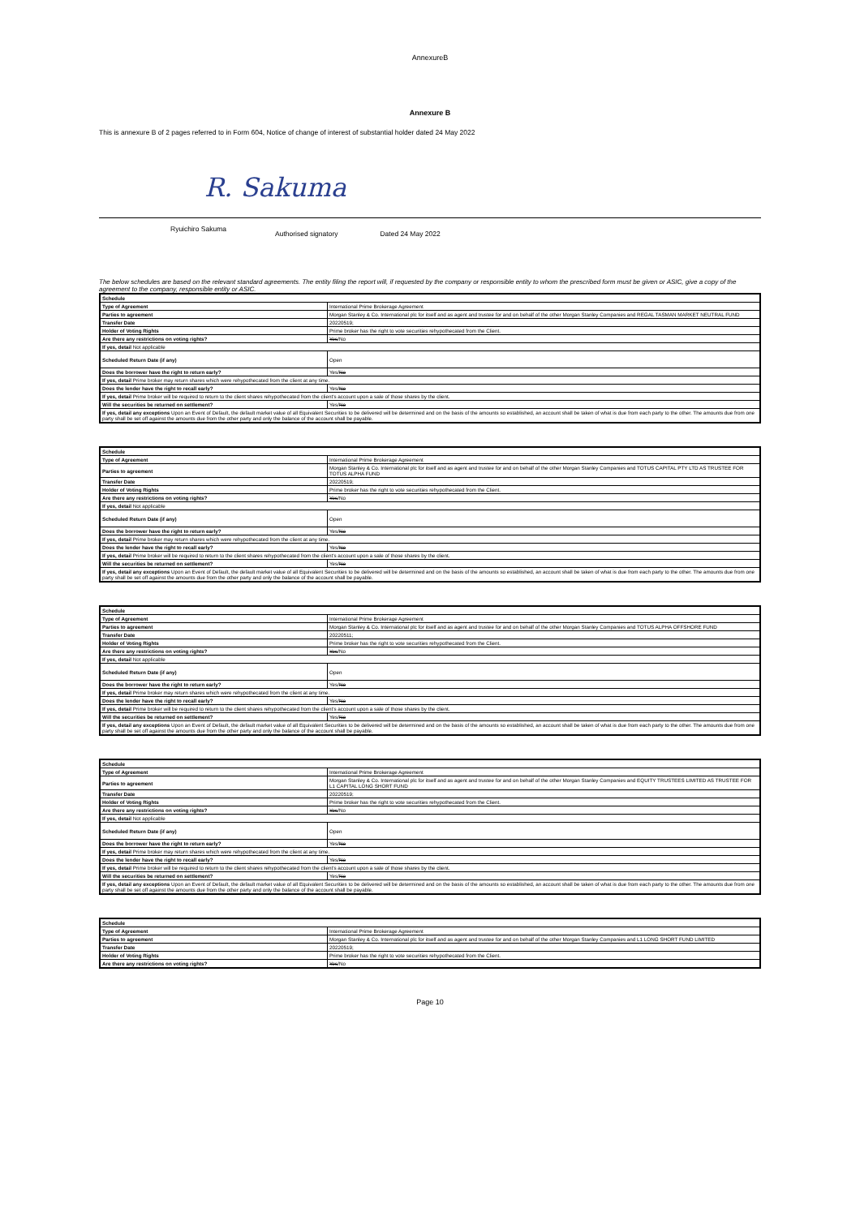AnnexureB
Annexure B
This is annexure B of 2 pages referred to in Form 604, Notice of change of interest of substantial holder dated 24 May 2022
R. Sakuma
Ryuichiro Sakuma Authorised signatory Dated 24 May 2022
The below schedules are based on the relevant standard agreements. The entity filing the report will, if requested by the company or responsible entity to whom the prescribed form must be given or ASIC, give a copy of the agreement to the company, responsible entity or ASIC.
| Schedule | |
| --- | --- |
| Type of Agreement | International Prime Brokerage Agreement |
| Parties to agreement | Morgan Stanley & Co. International plc for itself and as agent and trustee for and on behalf of the other Morgan Stanley Companies and REGAL TASMAN MARKET NEUTRAL FUND |
| Transfer Date | 20220519; |
| Holder of Voting Rights | Prime broker has the right to vote securities rehypothecated from the Client. |
| Are there any restrictions on voting rights? | Yes /No |
| If yes, detail Not applicable | |
| Scheduled Return Date (if any) | Open |
| Does the borrower have the right to return early? | Yes/ No |
| If yes, detail Prime broker may return shares which were rehypothecated from the client at any time. | |
| Does the lender have the right to recall early? | Yes/ No |
| If yes, detail Prime broker will be required to return to the client shares rehypothecated from the client's account upon a sale of those shares by the client. | |
| Will the securities be returned on settlement? | Yes/ No |
| If yes, detail any exceptions Upon an Event of Default, the default market value of all Equivalent Securities to be delivered will be determined and on the basis of the amounts so established, an account shall be taken of what is due from each party to the other. The amounts due from one party shall be set off against the amounts due from the other party and only the balance of the account shall be payable. | |
| Schedule | |
| --- | --- |
| Type of Agreement | International Prime Brokerage Agreement |
| Parties to agreement | Morgan Stanley & Co. International plc for itself and as agent and trustee for and on behalf of the other Morgan Stanley Companies and TOTUS CAPITAL PTY LTD AS TRUSTEE FOR TOTUS ALPHA FUND |
| Transfer Date | 20220519; |
| Holder of Voting Rights | Prime broker has the right to vote securities rehypothecated from the Client. |
| Are there any restrictions on voting rights? | Yes /No |
| If yes, detail Not applicable | |
| Scheduled Return Date (if any) | Open |
| Does the borrower have the right to return early? | Yes/ No |
| If yes, detail Prime broker may return shares which were rehypothecated from the client at any time. | |
| Does the lender have the right to recall early? | Yes/ No |
| If yes, detail Prime broker will be required to return to the client shares rehypothecated from the client's account upon a sale of those shares by the client. | |
| Will the securities be returned on settlement? | Yes/ No |
| If yes, detail any exceptions Upon an Event of Default, the default market value of all Equivalent Securities to be delivered will be determined and on the basis of the amounts so established, an account shall be taken of what is due from each party to the other. The amounts due from one party shall be set off against the amounts due from the other party and only the balance of the account shall be payable. | |
| Schedule | |
| --- | --- |
| Type of Agreement | International Prime Brokerage Agreement |
| Parties to agreement | Morgan Stanley & Co. International plc for itself and as agent and trustee for and on behalf of the other Morgan Stanley Companies and TOTUS ALPHA OFFSHORE FUND |
| Transfer Date | 20220511; |
| Holder of Voting Rights | Prime broker has the right to vote securities rehypothecated from the Client. |
| Are there any restrictions on voting rights? | Yes /No |
| If yes, detail Not applicable | |
| Scheduled Return Date (if any) | Open |
| Does the borrower have the right to return early? | Yes/ No |
| If yes, detail Prime broker may return shares which were rehypothecated from the client at any time. | |
| Does the lender have the right to recall early? | Yes/ No |
| If yes, detail Prime broker will be required to return to the client shares rehypothecated from the client's account upon a sale of those shares by the client. | |
| Will the securities be returned on settlement? | Yes/ No |
| If yes, detail any exceptions Upon an Event of Default, the default market value of all Equivalent Securities to be delivered will be determined and on the basis of the amounts so established, an account shall be taken of what is due from each party to the other. The amounts due from one party shall be set off against the amounts due from the other party and only the balance of the account shall be payable. | |
| Schedule | |
| --- | --- |
| Type of Agreement | International Prime Brokerage Agreement |
| Parties to agreement | Morgan Stanley & Co. International plc for itself and as agent and trustee for and on behalf of the other Morgan Stanley Companies and EQUITY TRUSTEES LIMITED AS TRUSTEE FOR L1 CAPITAL LONG SHORT FUND |
| Transfer Date | 20220519; |
| Holder of Voting Rights | Prime broker has the right to vote securities rehypothecated from the Client. |
| Are there any restrictions on voting rights? | Yes /No |
| If yes, detail Not applicable | |
| Scheduled Return Date (if any) | Open |
| Does the borrower have the right to return early? | Yes/ No |
| If yes, detail Prime broker may return shares which were rehypothecated from the client at any time. | |
| Does the lender have the right to recall early? | Yes/ No |
| If yes, detail Prime broker will be required to return to the client shares rehypothecated from the client's account upon a sale of those shares by the client. | |
| Will the securities be returned on settlement? | Yes/ No |
| If yes, detail any exceptions Upon an Event of Default, the default market value of all Equivalent Securities to be delivered will be determined and on the basis of the amounts so established, an account shall be taken of what is due from each party to the other. The amounts due from one party shall be set off against the amounts due from the other party and only the balance of the account shall be payable. | |
| Schedule | |
| --- | --- |
| Type of Agreement | International Prime Brokerage Agreement |
| Parties to agreement | Morgan Stanley & Co. International plc for itself and as agent and trustee for and on behalf of the other Morgan Stanley Companies and L1 LONG SHORT FUND LIMITED |
| Transfer Date | 20220519; |
| Holder of Voting Rights | Prime broker has the right to vote securities rehypothecated from the Client. |
| Are there any restrictions on voting rights? | Yes /No |
Page 10